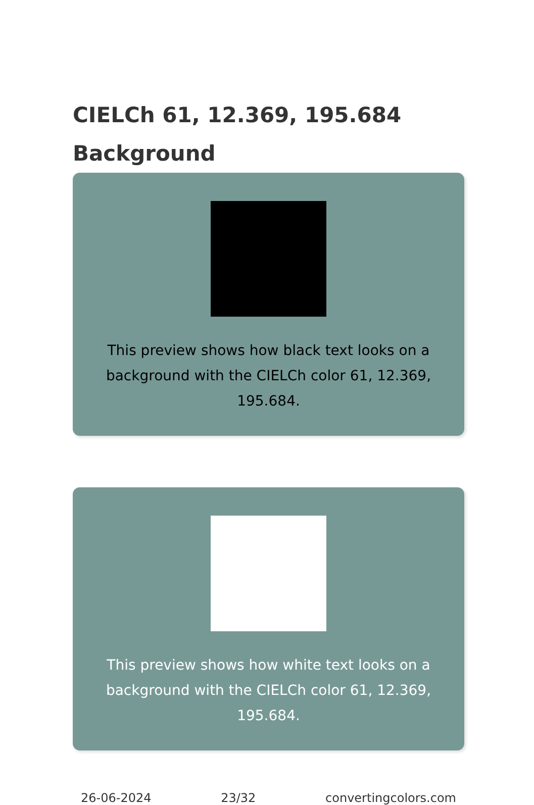CIELCh 61, 12.369, 195.684
Background
This preview shows how black text looks on a background with the CIELCh color 61, 12.369, 195.684.
This preview shows how white text looks on a background with the CIELCh color 61, 12.369, 195.684.
26-06-2024 23/32 convertingcolors.com